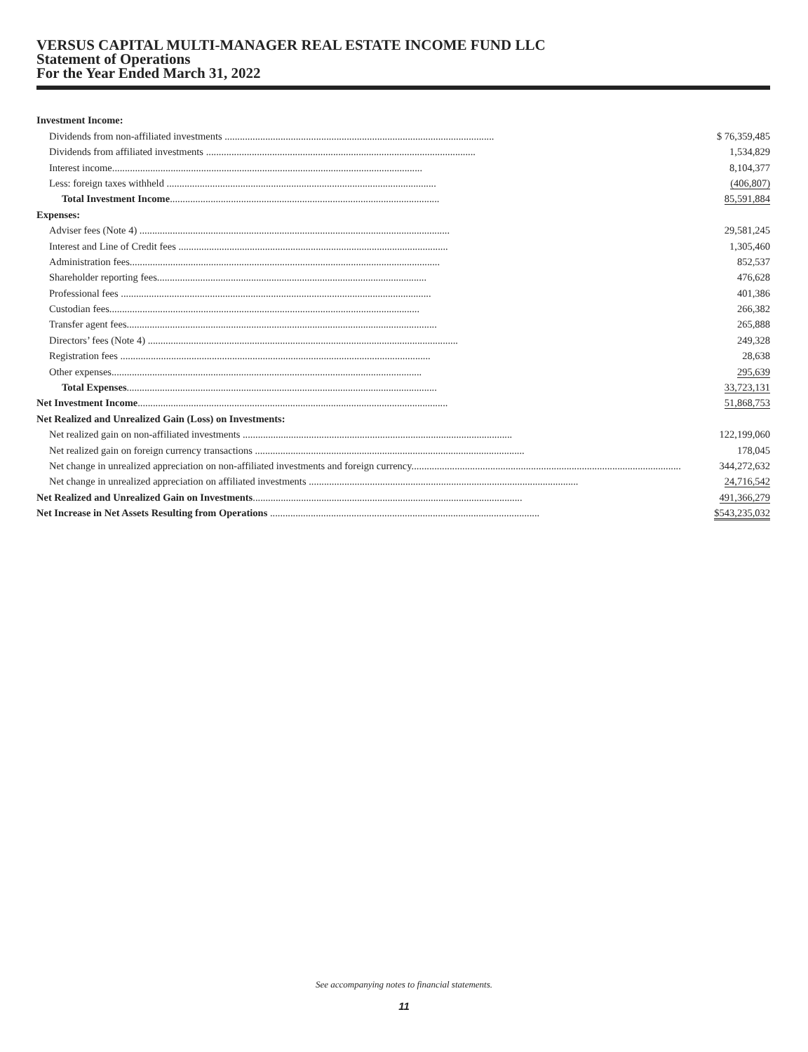VERSUS CAPITAL MULTI-MANAGER REAL ESTATE INCOME FUND LLC
Statement of Operations
For the Year Ended March 31, 2022
| Investment Income: | |
| Dividends from non-affiliated investments .......................................................................................................... | $ 76,359,485 |
| Dividends from affiliated investments .......................................................................................................... | 1,534,829 |
| Interest income.......................................................................................................................... | 8,104,377 |
| Less: foreign taxes withheld .......................................................................................................... | (406,807) |
| Total Investment Income .......................................................................................................... | 85,591,884 |
| Expenses: | |
| Adviser fees (Note 4) .......................................................................................................................... | 29,581,245 |
| Interest and Line of Credit fees .......................................................................................................... | 1,305,460 |
| Administration fees.......................................................................................................................... | 852,537 |
| Shareholder reporting fees.......................................................................................................... | 476,628 |
| Professional fees .......................................................................................................................... | 401,386 |
| Custodian fees.......................................................................................................................... | 266,382 |
| Transfer agent fees.......................................................................................................................... | 265,888 |
| Directors’ fees (Note 4) .......................................................................................................................... | 249,328 |
| Registration fees .......................................................................................................................... | 28,638 |
| Other expenses.......................................................................................................................... | 295,639 |
| Total Expenses .......................................................................................................................... | 33,723,131 |
| Net Investment Income .......................................................................................................................... | 51,868,753 |
| Net Realized and Unrealized Gain (Loss) on Investments: | |
| Net realized gain on non-affiliated investments .......................................................................................................... | 122,199,060 |
| Net realized gain on foreign currency transactions .......................................................................................................... | 178,045 |
| Net change in unrealized appreciation on non-affiliated investments and foreign currency.......................................................................................................... | 344,272,632 |
| Net change in unrealized appreciation on affiliated investments .......................................................................................................... | 24,716,542 |
| Net Realized and Unrealized Gain on Investments .......................................................................................................... | 491,366,279 |
| Net Increase in Net Assets Resulting from Operations .......................................................................................................... | $543,235,032 |
See accompanying notes to financial statements.
11